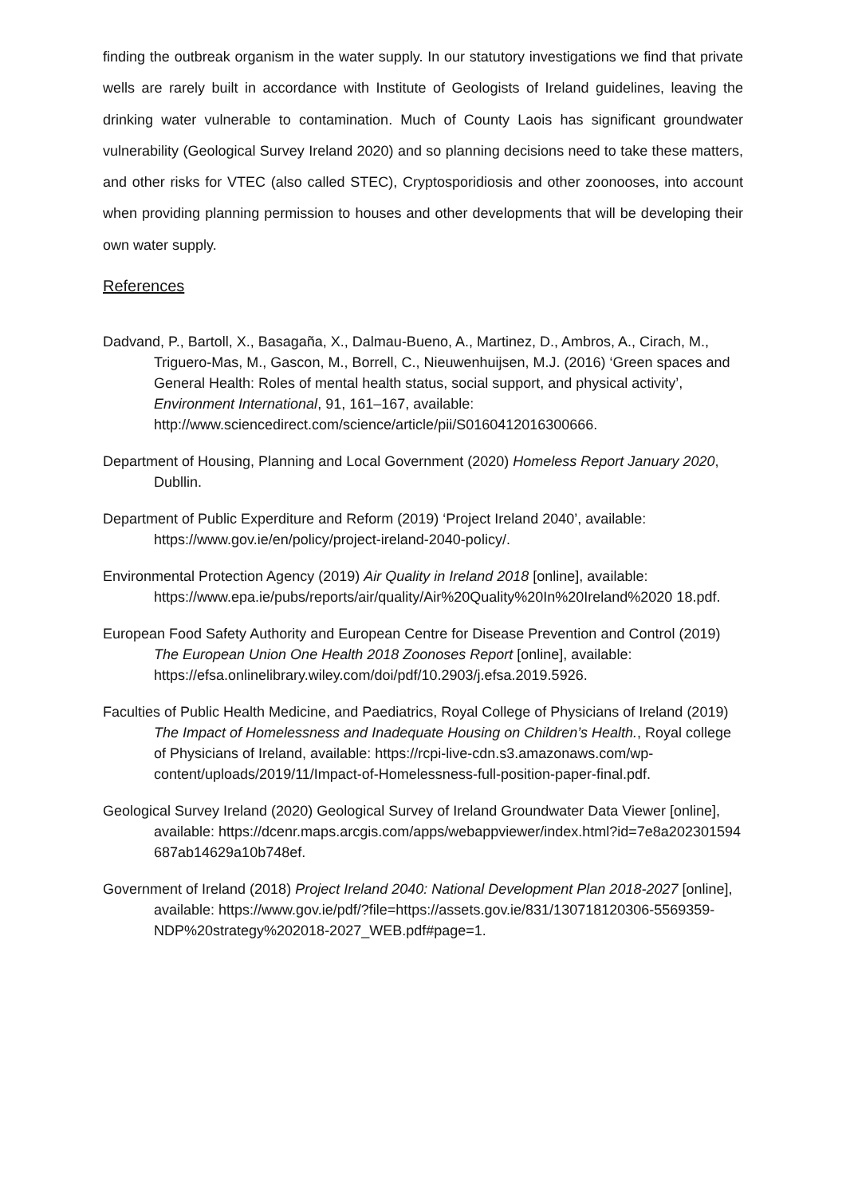finding the outbreak organism in the water supply. In our statutory investigations we find that private wells are rarely built in accordance with Institute of Geologists of Ireland guidelines, leaving the drinking water vulnerable to contamination. Much of County Laois has significant groundwater vulnerability (Geological Survey Ireland 2020) and so planning decisions need to take these matters, and other risks for VTEC (also called STEC), Cryptosporidiosis and other zoonooses, into account when providing planning permission to houses and other developments that will be developing their own water supply.
References
Dadvand, P., Bartoll, X., Basagaña, X., Dalmau-Bueno, A., Martinez, D., Ambros, A., Cirach, M., Triguero-Mas, M., Gascon, M., Borrell, C., Nieuwenhuijsen, M.J. (2016) ‘Green spaces and General Health: Roles of mental health status, social support, and physical activity’, Environment International, 91, 161–167, available: http://www.sciencedirect.com/science/article/pii/S0160412016300666.
Department of Housing, Planning and Local Government (2020) Homeless Report January 2020, Dubllin.
Department of Public Experditure and Reform (2019) ‘Project Ireland 2040’, available: https://www.gov.ie/en/policy/project-ireland-2040-policy/.
Environmental Protection Agency (2019) Air Quality in Ireland 2018 [online], available: https://www.epa.ie/pubs/reports/air/quality/Air%20Quality%20In%20Ireland%2020 18.pdf.
European Food Safety Authority and European Centre for Disease Prevention and Control (2019) The European Union One Health 2018 Zoonoses Report [online], available: https://efsa.onlinelibrary.wiley.com/doi/pdf/10.2903/j.efsa.2019.5926.
Faculties of Public Health Medicine, and Paediatrics, Royal College of Physicians of Ireland (2019) The Impact of Homelessness and Inadequate Housing on Children’s Health., Royal college of Physicians of Ireland, available: https://rcpi-live-cdn.s3.amazonaws.com/wp-content/uploads/2019/11/Impact-of-Homelessness-full-position-paper-final.pdf.
Geological Survey Ireland (2020) Geological Survey of Ireland Groundwater Data Viewer [online], available: https://dcenr.maps.arcgis.com/apps/webappviewer/index.html?id=7e8a202301594 687ab14629a10b748ef.
Government of Ireland (2018) Project Ireland 2040: National Development Plan 2018-2027 [online], available: https://www.gov.ie/pdf/?file=https://assets.gov.ie/831/130718120306-5569359-NDP%20strategy%202018-2027_WEB.pdf#page=1.